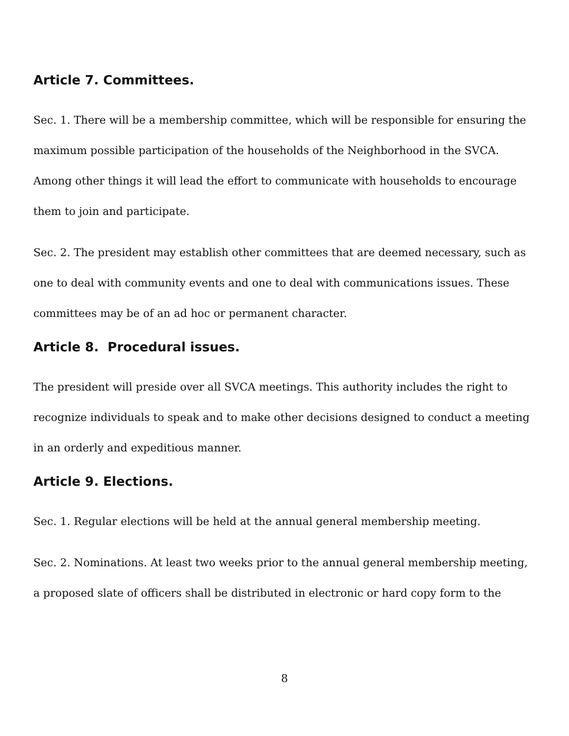Article 7. Committees.
Sec. 1. There will be a membership committee, which will be responsible for ensuring the maximum possible participation of the households of the Neighborhood in the SVCA. Among other things it will lead the effort to communicate with households to encourage them to join and participate.
Sec. 2. The president may establish other committees that are deemed necessary, such as one to deal with community events and one to deal with communications issues. These committees may be of an ad hoc or permanent character.
Article 8. Procedural issues.
The president will preside over all SVCA meetings. This authority includes the right to recognize individuals to speak and to make other decisions designed to conduct a meeting in an orderly and expeditious manner.
Article 9. Elections.
Sec. 1. Regular elections will be held at the annual general membership meeting.
Sec. 2. Nominations. At least two weeks prior to the annual general membership meeting, a proposed slate of officers shall be distributed in electronic or hard copy form to the
8